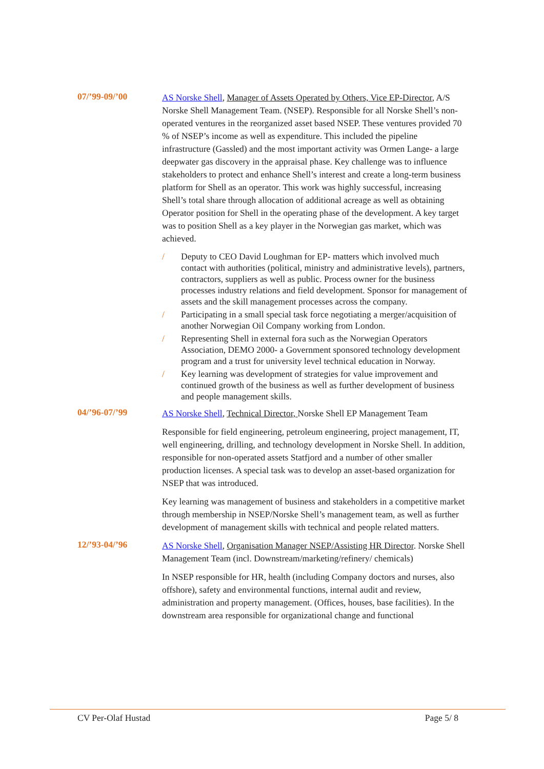07/’99-09/’00
AS Norske Shell, Manager of Assets Operated by Others, Vice EP-Director, A/S Norske Shell Management Team. (NSEP). Responsible for all Norske Shell’s non-operated ventures in the reorganized asset based NSEP. These ventures provided 70 % of NSEP’s income as well as expenditure. This included the pipeline infrastructure (Gassled) and the most important activity was Ormen Lange- a large deepwater gas discovery in the appraisal phase. Key challenge was to influence stakeholders to protect and enhance Shell’s interest and create a long-term business platform for Shell as an operator. This work was highly successful, increasing Shell’s total share through allocation of additional acreage as well as obtaining Operator position for Shell in the operating phase of the development. A key target was to position Shell as a key player in the Norwegian gas market, which was achieved.
/ Deputy to CEO David Loughman for EP- matters which involved much contact with authorities (political, ministry and administrative levels), partners, contractors, suppliers as well as public. Process owner for the business processes industry relations and field development. Sponsor for management of assets and the skill management processes across the company.
/ Participating in a small special task force negotiating a merger/acquisition of another Norwegian Oil Company working from London.
/ Representing Shell in external fora such as the Norwegian Operators Association, DEMO 2000- a Government sponsored technology development program and a trust for university level technical education in Norway.
/ Key learning was development of strategies for value improvement and continued growth of the business as well as further development of business and people management skills.
04/’96-07/’99
AS Norske Shell, Technical Director, Norske Shell EP Management Team
Responsible for field engineering, petroleum engineering, project management, IT, well engineering, drilling, and technology development in Norske Shell. In addition, responsible for non-operated assets Statfjord and a number of other smaller production licenses. A special task was to develop an asset-based organization for NSEP that was introduced.
Key learning was management of business and stakeholders in a competitive market through membership in NSEP/Norske Shell’s management team, as well as further development of management skills with technical and people related matters.
12/’93-04/’96
AS Norske Shell, Organisation Manager NSEP/Assisting HR Director. Norske Shell Management Team (incl. Downstream/marketing/refinery/ chemicals)
In NSEP responsible for HR, health (including Company doctors and nurses, also offshore), safety and environmental functions, internal audit and review, administration and property management. (Offices, houses, base facilities). In the downstream area responsible for organizational change and functional
CV Per-Olaf Hustad Page 5/ 8